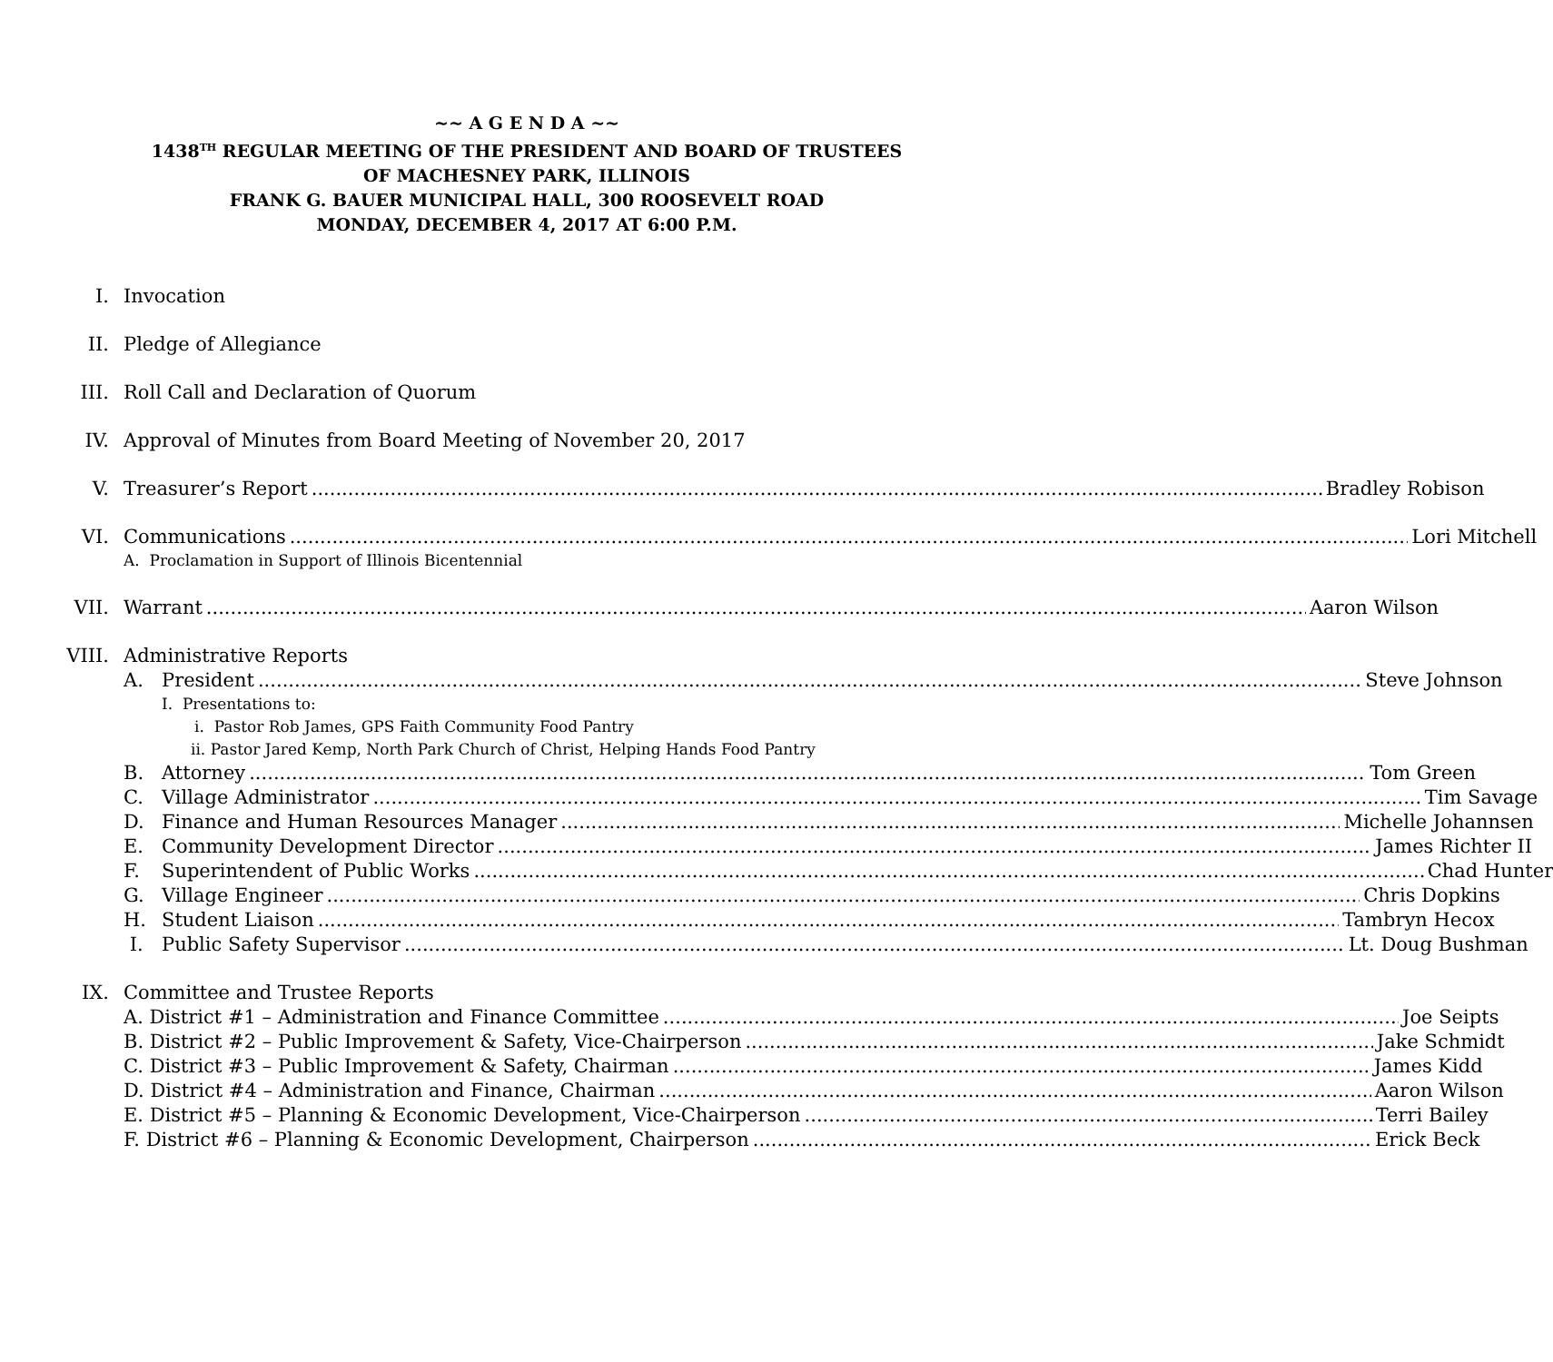~~ A G E N D A ~~
1438<sup>TH</sup> REGULAR MEETING OF THE PRESIDENT AND BOARD OF TRUSTEES
OF MACHESNEY PARK, ILLINOIS
FRANK G. BAUER MUNICIPAL HALL, 300 ROOSEVELT ROAD
MONDAY, DECEMBER 4, 2017 AT 6:00 P.M.
I. Invocation
II. Pledge of Allegiance
III. Roll Call and Declaration of Quorum
IV. Approval of Minutes from Board Meeting of November 20, 2017
V. Treasurer’s Report Bradley Robison
VI. Communications Lori Mitchell
A. Proclamation in Support of Illinois Bicentennial
VII. Warrant Aaron Wilson
VIII. Administrative Reports
A. President Steve Johnson
I. Presentations to:
i. Pastor Rob James, GPS Faith Community Food Pantry
ii. Pastor Jared Kemp, North Park Church of Christ, Helping Hands Food Pantry
B. Attorney Tom Green
C. Village Administrator Tim Savage
D. Finance and Human Resources Manager Michelle Johannsen
E. Community Development Director James Richter II
F. Superintendent of Public Works Chad Hunter
G. Village Engineer Chris Dopkins
H. Student Liaison Tambryn Hecox
I. Public Safety Supervisor Lt. Doug Bushman
IX. Committee and Trustee Reports
A. District #1 – Administration and Finance Committee Joe Seipts
B. District #2 – Public Improvement & Safety, Vice-Chairperson Jake Schmidt
C. District #3 – Public Improvement & Safety, Chairman James Kidd
D. District #4 – Administration and Finance, Chairman Aaron Wilson
E. District #5 – Planning & Economic Development, Vice-Chairperson Terri Bailey
F. District #6 – Planning & Economic Development, Chairperson Erick Beck